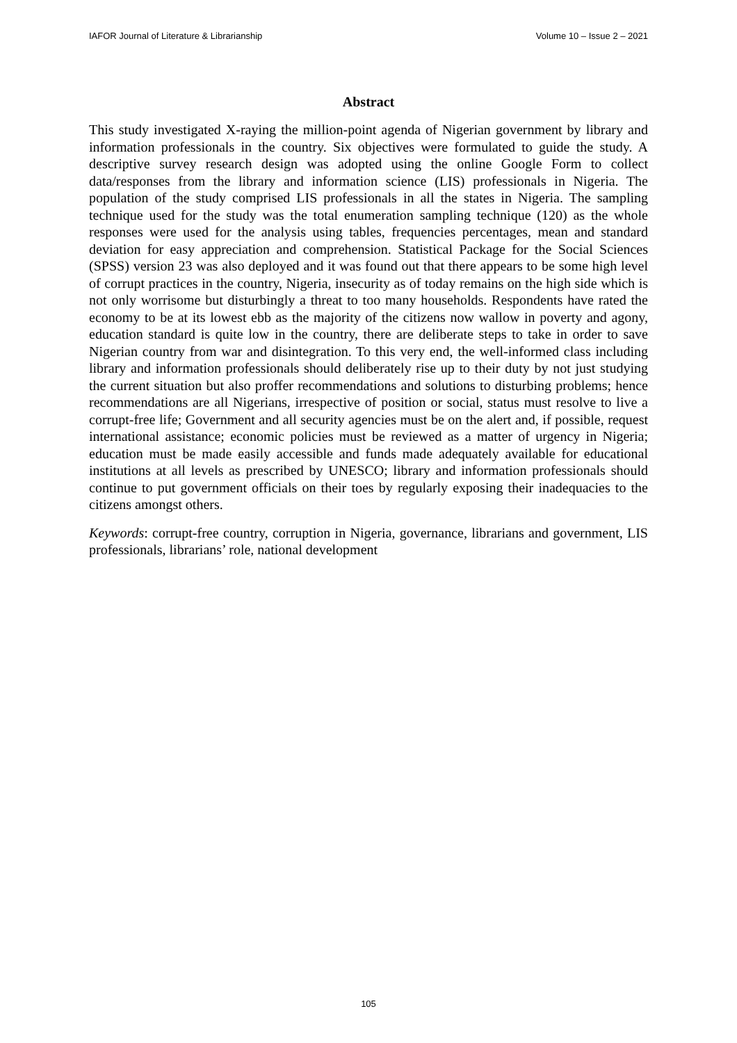IAFOR Journal of Literature & Librarianship Volume 10 – Issue 2 – 2021
Abstract
This study investigated X-raying the million-point agenda of Nigerian government by library and information professionals in the country. Six objectives were formulated to guide the study. A descriptive survey research design was adopted using the online Google Form to collect data/responses from the library and information science (LIS) professionals in Nigeria. The population of the study comprised LIS professionals in all the states in Nigeria. The sampling technique used for the study was the total enumeration sampling technique (120) as the whole responses were used for the analysis using tables, frequencies percentages, mean and standard deviation for easy appreciation and comprehension. Statistical Package for the Social Sciences (SPSS) version 23 was also deployed and it was found out that there appears to be some high level of corrupt practices in the country, Nigeria, insecurity as of today remains on the high side which is not only worrisome but disturbingly a threat to too many households. Respondents have rated the economy to be at its lowest ebb as the majority of the citizens now wallow in poverty and agony, education standard is quite low in the country, there are deliberate steps to take in order to save Nigerian country from war and disintegration. To this very end, the well-informed class including library and information professionals should deliberately rise up to their duty by not just studying the current situation but also proffer recommendations and solutions to disturbing problems; hence recommendations are all Nigerians, irrespective of position or social, status must resolve to live a corrupt-free life; Government and all security agencies must be on the alert and, if possible, request international assistance; economic policies must be reviewed as a matter of urgency in Nigeria; education must be made easily accessible and funds made adequately available for educational institutions at all levels as prescribed by UNESCO; library and information professionals should continue to put government officials on their toes by regularly exposing their inadequacies to the citizens amongst others.
Keywords: corrupt-free country, corruption in Nigeria, governance, librarians and government, LIS professionals, librarians’ role, national development
105